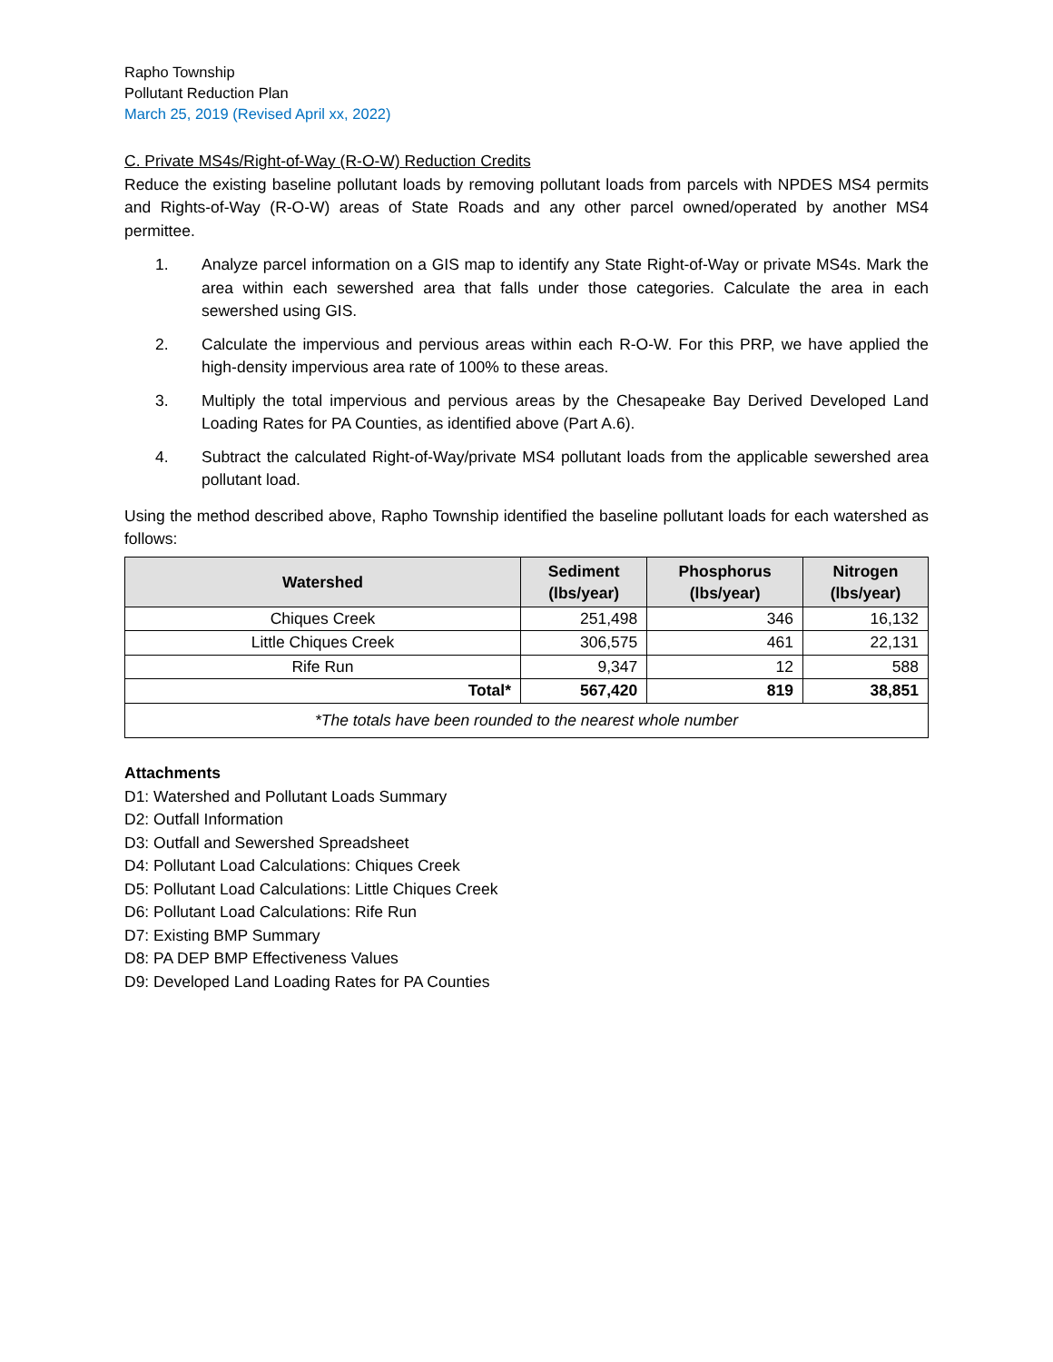Rapho Township
Pollutant Reduction Plan
March 25, 2019 (Revised April xx, 2022)
C. Private MS4s/Right-of-Way (R-O-W) Reduction Credits
Reduce the existing baseline pollutant loads by removing pollutant loads from parcels with NPDES MS4 permits and Rights-of-Way (R-O-W) areas of State Roads and any other parcel owned/operated by another MS4 permittee.
1. Analyze parcel information on a GIS map to identify any State Right-of-Way or private MS4s. Mark the area within each sewershed area that falls under those categories. Calculate the area in each sewershed using GIS.
2. Calculate the impervious and pervious areas within each R-O-W. For this PRP, we have applied the high-density impervious area rate of 100% to these areas.
3. Multiply the total impervious and pervious areas by the Chesapeake Bay Derived Developed Land Loading Rates for PA Counties, as identified above (Part A.6).
4. Subtract the calculated Right-of-Way/private MS4 pollutant loads from the applicable sewershed area pollutant load.
Using the method described above, Rapho Township identified the baseline pollutant loads for each watershed as follows:
| Watershed | Sediment (lbs/year) | Phosphorus (lbs/year) | Nitrogen (lbs/year) |
| --- | --- | --- | --- |
| Chiques Creek | 251,498 | 346 | 16,132 |
| Little Chiques Creek | 306,575 | 461 | 22,131 |
| Rife Run | 9,347 | 12 | 588 |
| Total* | 567,420 | 819 | 38,851 |
| *The totals have been rounded to the nearest whole number | | | |
Attachments
D1: Watershed and Pollutant Loads Summary
D2: Outfall Information
D3: Outfall and Sewershed Spreadsheet
D4: Pollutant Load Calculations: Chiques Creek
D5: Pollutant Load Calculations: Little Chiques Creek
D6: Pollutant Load Calculations: Rife Run
D7: Existing BMP Summary
D8: PA DEP BMP Effectiveness Values
D9: Developed Land Loading Rates for PA Counties